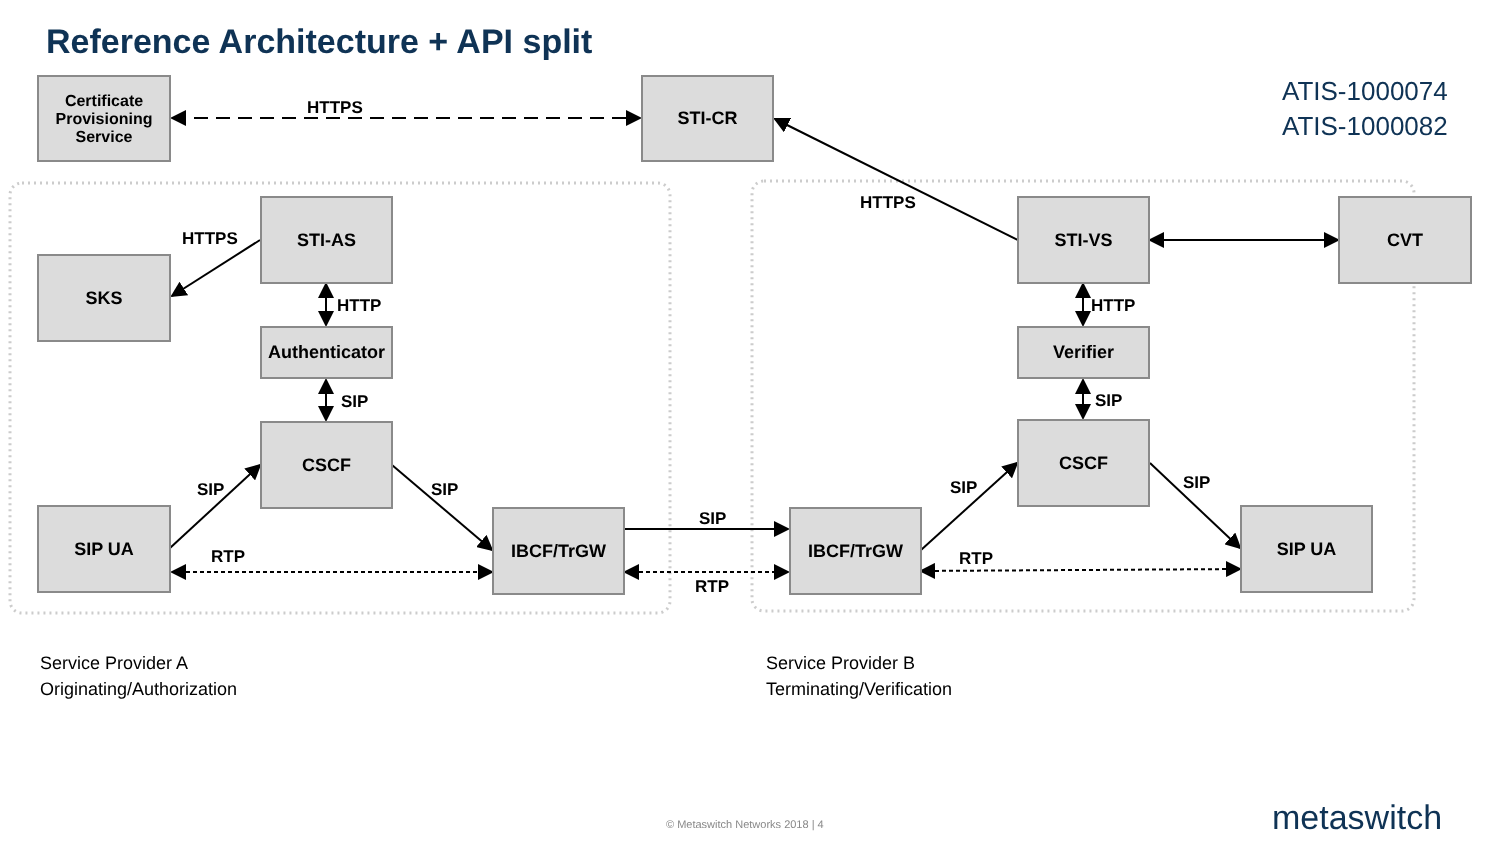Reference Architecture + API split
ATIS-1000074
ATIS-1000082
Certificate Provisioning Service
HTTPS
STI-CR
HTTPS
HTTPS
STI-AS
SKS
HTTP
Authenticator
SIP
CSCF
SIP SIP
SIP UA
RTP
IBCF/TrGW SIP
RTP
IBCF/TrGW
STI-VS CVT
HTTP
Verifier
SIP
CSCF
SIP SIP
RTP
SIP UA
Service Provider A
Originating/Authorization
Service Provider B
Terminating/Verification
© Metaswitch Networks 2018 | 4 metaswitch